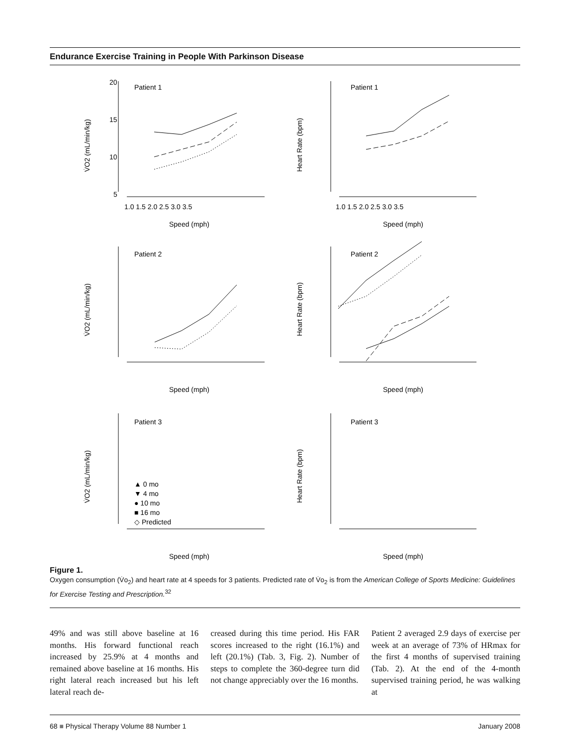Endurance Exercise Training in People With Parkinson Disease
20
15
10
5
Patient 1
Patient 1
Patient 2
Patient 2
Patient 3
Patient 3
1.0 1.5 2.0 2.5 3.0 3.5
1.0 1.5 2.0 2.5 3.0 3.5
Speed (mph)
Speed (mph)
Speed (mph)
Speed (mph)
Speed (mph)
Speed (mph)
▲ 0 mo
▼ 4 mo
● 10 mo
■ 16 mo
◇ Predicted
V̇O2 (mL/min/kg)
Heart Rate (bpm)
V̇O2 (mL/min/kg)
Heart Rate (bpm)
V̇O2 (mL/min/kg)
Heart Rate (bpm)
Figure 1.
Oxygen consumption (V̇o<sub>2</sub>) and heart rate at 4 speeds for 3 patients. Predicted rate of V̇o<sub>2</sub> is from the American College of Sports Medicine: Guidelines for Exercise Testing and Prescription.<sup>32</sup>
49% and was still above baseline at 16 months. His forward functional reach increased by 25.9% at 4 months and remained above baseline at 16 months. His right lateral reach increased but his left lateral reach de-
creased during this time period. His FAR scores increased to the right (16.1%) and left (20.1%) (Tab. 3, Fig. 2). Number of steps to complete the 360-degree turn did not change appreciably over the 16 months.
Patient 2 averaged 2.9 days of exercise per week at an average of 73% of HRmax for the first 4 months of supervised training (Tab. 2). At the end of the 4-month supervised training period, he was walking at
68 ■ Physical Therapy Volume 88 Number 1 January 2008